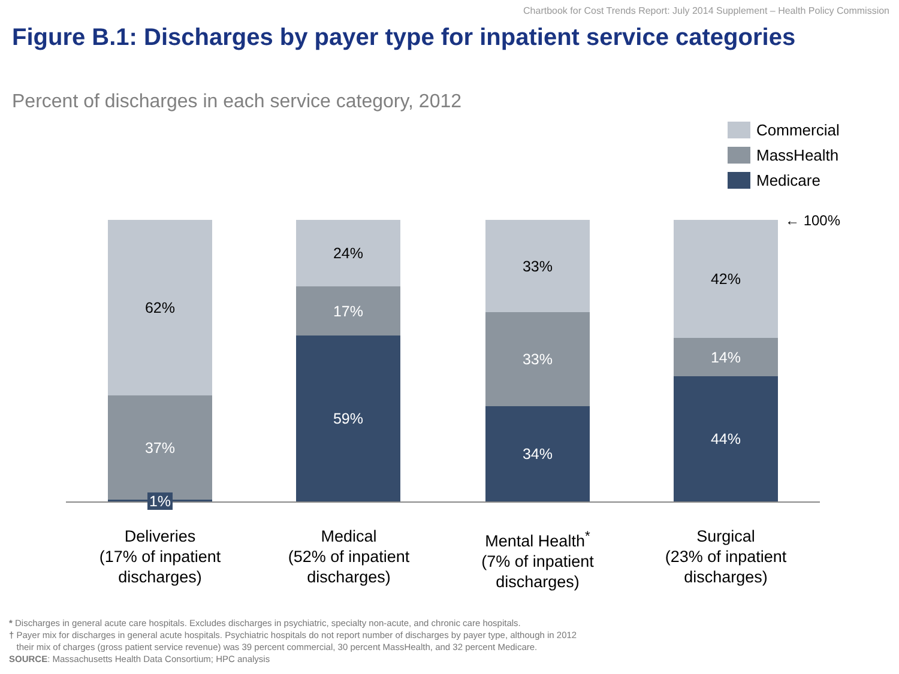Chartbook for Cost Trends Report: July 2014 Supplement – Health Policy Commission
Figure B.1: Discharges by payer type for inpatient service categories
Percent of discharges in each service category, 2012
Commercial
MassHealth
Medicare
← 100%
62%
37%
1%
24%
17%
59%
33%
33%
34%
42%
14%
44%
Deliveries
(17% of inpatient discharges)
Medical
(52% of inpatient discharges)
Mental Health<sup>*</sup>
(7% of inpatient discharges)
Surgical
(23% of inpatient discharges)
* Discharges in general acute care hospitals. Excludes discharges in psychiatric, specialty non-acute, and chronic care hospitals.
† Payer mix for discharges in general acute hospitals. Psychiatric hospitals do not report number of discharges by payer type, although in 2012
their mix of charges (gross patient service revenue) was 39 percent commercial, 30 percent MassHealth, and 32 percent Medicare.
SOURCE: Massachusetts Health Data Consortium; HPC analysis